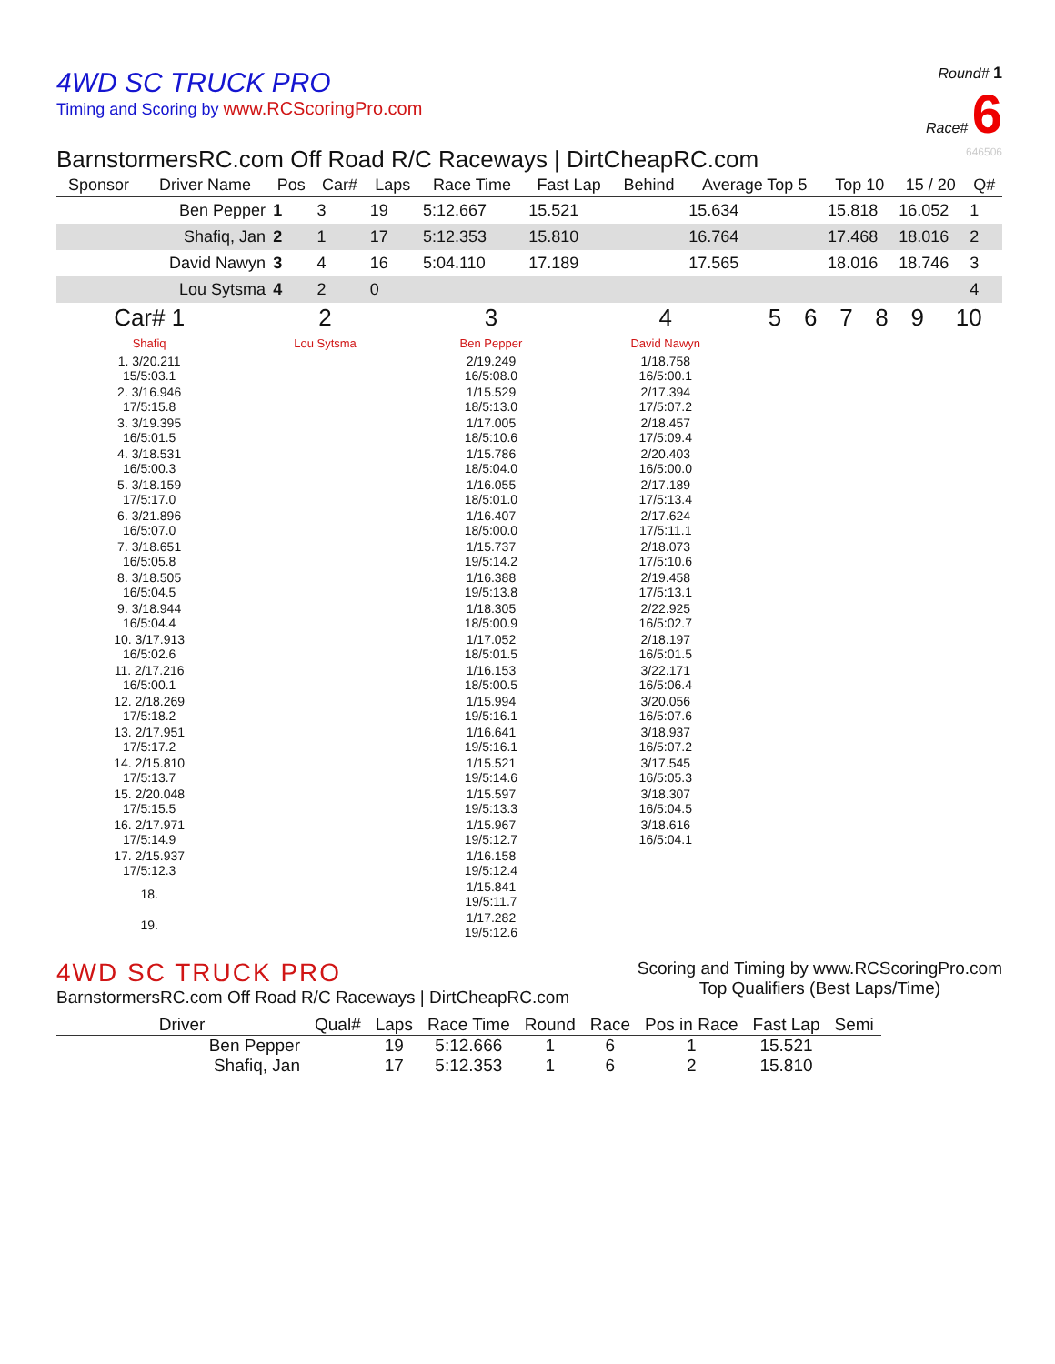4WD SC TRUCK PRO
Timing and Scoring by www.RCScoringPro.com
Round# 1
Race# 6
BarnstormersRC.com Off Road R/C Raceways | DirtCheapRC.com 646506
| Sponsor | Driver Name | Pos | Car# | Laps | Race Time | Fast Lap | Behind | Average Top 5 | Top 10 | 15 / 20 | Q# |
| --- | --- | --- | --- | --- | --- | --- | --- | --- | --- | --- | --- |
| | Ben Pepper | 1 | 3 | 19 | 5:12.667 | 15.521 | | 15.634 | 15.818 | 16.052 | 1 |
| | Shafiq, Jan | 2 | 1 | 17 | 5:12.353 | 15.810 | | 16.764 | 17.468 | 18.016 | 2 |
| | David Nawyn | 3 | 4 | 16 | 5:04.110 | 17.189 | | 17.565 | 18.016 | 18.746 | 3 |
| | Lou Sytsma | 4 | 2 | 0 | | | | | | | 4 |
| Car# 1 | 2 | 3 | 4 | 5 | 6 | 7 | 8 | 9 | 10 |
| --- | --- | --- | --- | --- | --- | --- | --- | --- | --- |
| Shafiq | Lou Sytsma | Ben Pepper | David Nawyn | | | | | | |
| 1. 3/20.211 15/5:03.1 | | 2/19.249 16/5:08.0 | 1/18.758 16/5:00.1 | | | | | | |
| 2. 3/16.946 17/5:15.8 | | 1/15.529 18/5:13.0 | 2/17.394 17/5:07.2 | | | | | | |
| 3. 3/19.395 16/5:01.5 | | 1/17.005 18/5:10.6 | 2/18.457 17/5:09.4 | | | | | | |
| 4. 3/18.531 16/5:00.3 | | 1/15.786 18/5:04.0 | 2/20.403 16/5:00.0 | | | | | | |
| 5. 3/18.159 17/5:17.0 | | 1/16.055 18/5:01.0 | 2/17.189 17/5:13.4 | | | | | | |
| 6. 3/21.896 16/5:07.0 | | 1/16.407 18/5:00.0 | 2/17.624 17/5:11.1 | | | | | | |
| 7. 3/18.651 16/5:05.8 | | 1/15.737 19/5:14.2 | 2/18.073 17/5:10.6 | | | | | | |
| 8. 3/18.505 16/5:04.5 | | 1/16.388 19/5:13.8 | 2/19.458 17/5:13.1 | | | | | | |
| 9. 3/18.944 16/5:04.4 | | 1/18.305 18/5:00.9 | 2/22.925 16/5:02.7 | | | | | | |
| 10. 3/17.913 16/5:02.6 | | 1/17.052 18/5:01.5 | 2/18.197 16/5:01.5 | | | | | | |
| 11. 2/17.216 16/5:00.1 | | 1/16.153 18/5:00.5 | 3/22.171 16/5:06.4 | | | | | | |
| 12. 2/18.269 17/5:18.2 | | 1/15.994 19/5:16.1 | 3/20.056 16/5:07.6 | | | | | | |
| 13. 2/17.951 17/5:17.2 | | 1/16.641 19/5:16.1 | 3/18.937 16/5:07.2 | | | | | | |
| 14. 2/15.810 17/5:13.7 | | 1/15.521 19/5:14.6 | 3/17.545 16/5:05.3 | | | | | | |
| 15. 2/20.048 17/5:15.5 | | 1/15.597 19/5:13.3 | 3/18.307 16/5:04.5 | | | | | | |
| 16. 2/17.971 17/5:14.9 | | 1/15.967 19/5:12.7 | 3/18.616 16/5:04.1 | | | | | | |
| 17. 2/15.937 17/5:12.3 | | 1/16.158 19/5:12.4 | | | | | | | |
| 18. | | 1/15.841 19/5:11.7 | | | | | | | |
| 19. | | 1/17.282 19/5:12.6 | | | | | | | |
4WD SC TRUCK PRO
BarnstormersRC.com Off Road R/C Raceways | DirtCheapRC.com
Scoring and Timing by www.RCScoringPro.com
Top Qualifiers (Best Laps/Time)
| Driver | Qual# | Laps | Race Time | Round | Race | Pos in Race | Fast Lap | Semi |
| --- | --- | --- | --- | --- | --- | --- | --- | --- |
| Ben Pepper | | 19 | 5:12.666 | 1 | 6 | 1 | 15.521 | |
| Shafiq, Jan | | 17 | 5:12.353 | 1 | 6 | 2 | 15.810 | |